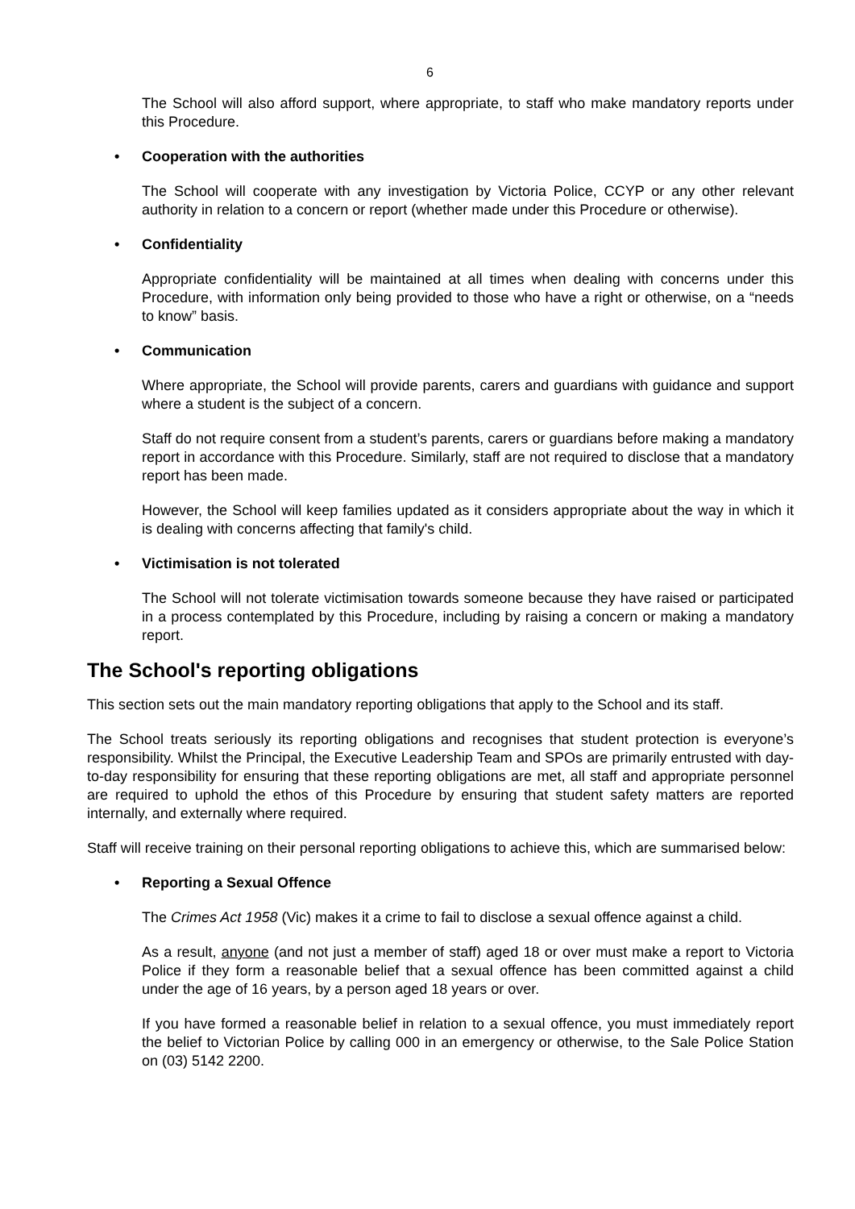6
The School will also afford support, where appropriate, to staff who make mandatory reports under this Procedure.
• Cooperation with the authorities
The School will cooperate with any investigation by Victoria Police, CCYP or any other relevant authority in relation to a concern or report (whether made under this Procedure or otherwise).
• Confidentiality
Appropriate confidentiality will be maintained at all times when dealing with concerns under this Procedure, with information only being provided to those who have a right or otherwise, on a “needs to know” basis.
• Communication
Where appropriate, the School will provide parents, carers and guardians with guidance and support where a student is the subject of a concern.
Staff do not require consent from a student’s parents, carers or guardians before making a mandatory report in accordance with this Procedure. Similarly, staff are not required to disclose that a mandatory report has been made.
However, the School will keep families updated as it considers appropriate about the way in which it is dealing with concerns affecting that family's child.
• Victimisation is not tolerated
The School will not tolerate victimisation towards someone because they have raised or participated in a process contemplated by this Procedure, including by raising a concern or making a mandatory report.
The School's reporting obligations
This section sets out the main mandatory reporting obligations that apply to the School and its staff.
The School treats seriously its reporting obligations and recognises that student protection is everyone’s responsibility. Whilst the Principal, the Executive Leadership Team and SPOs are primarily entrusted with day-to-day responsibility for ensuring that these reporting obligations are met, all staff and appropriate personnel are required to uphold the ethos of this Procedure by ensuring that student safety matters are reported internally, and externally where required.
Staff will receive training on their personal reporting obligations to achieve this, which are summarised below:
• Reporting a Sexual Offence
The Crimes Act 1958 (Vic) makes it a crime to fail to disclose a sexual offence against a child.
As a result, anyone (and not just a member of staff) aged 18 or over must make a report to Victoria Police if they form a reasonable belief that a sexual offence has been committed against a child under the age of 16 years, by a person aged 18 years or over.
If you have formed a reasonable belief in relation to a sexual offence, you must immediately report the belief to Victorian Police by calling 000 in an emergency or otherwise, to the Sale Police Station on (03) 5142 2200.